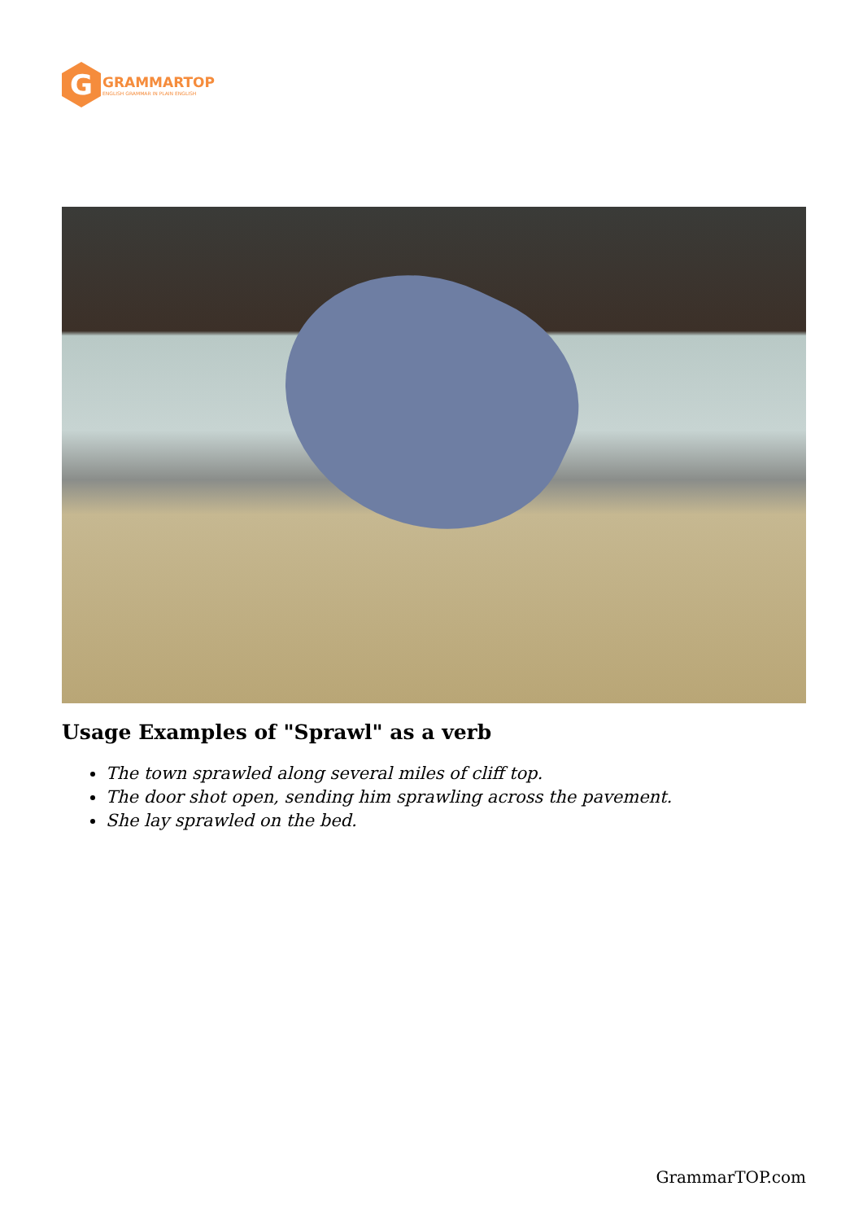G
GRAMMARTOP
ENGLISH GRAMMAR IN PLAIN ENGLISH
Usage Examples of "Sprawl" as a verb
The town sprawled along several miles of cliff top.
The door shot open, sending him sprawling across the pavement.
She lay sprawled on the bed.
GrammarTOP.com